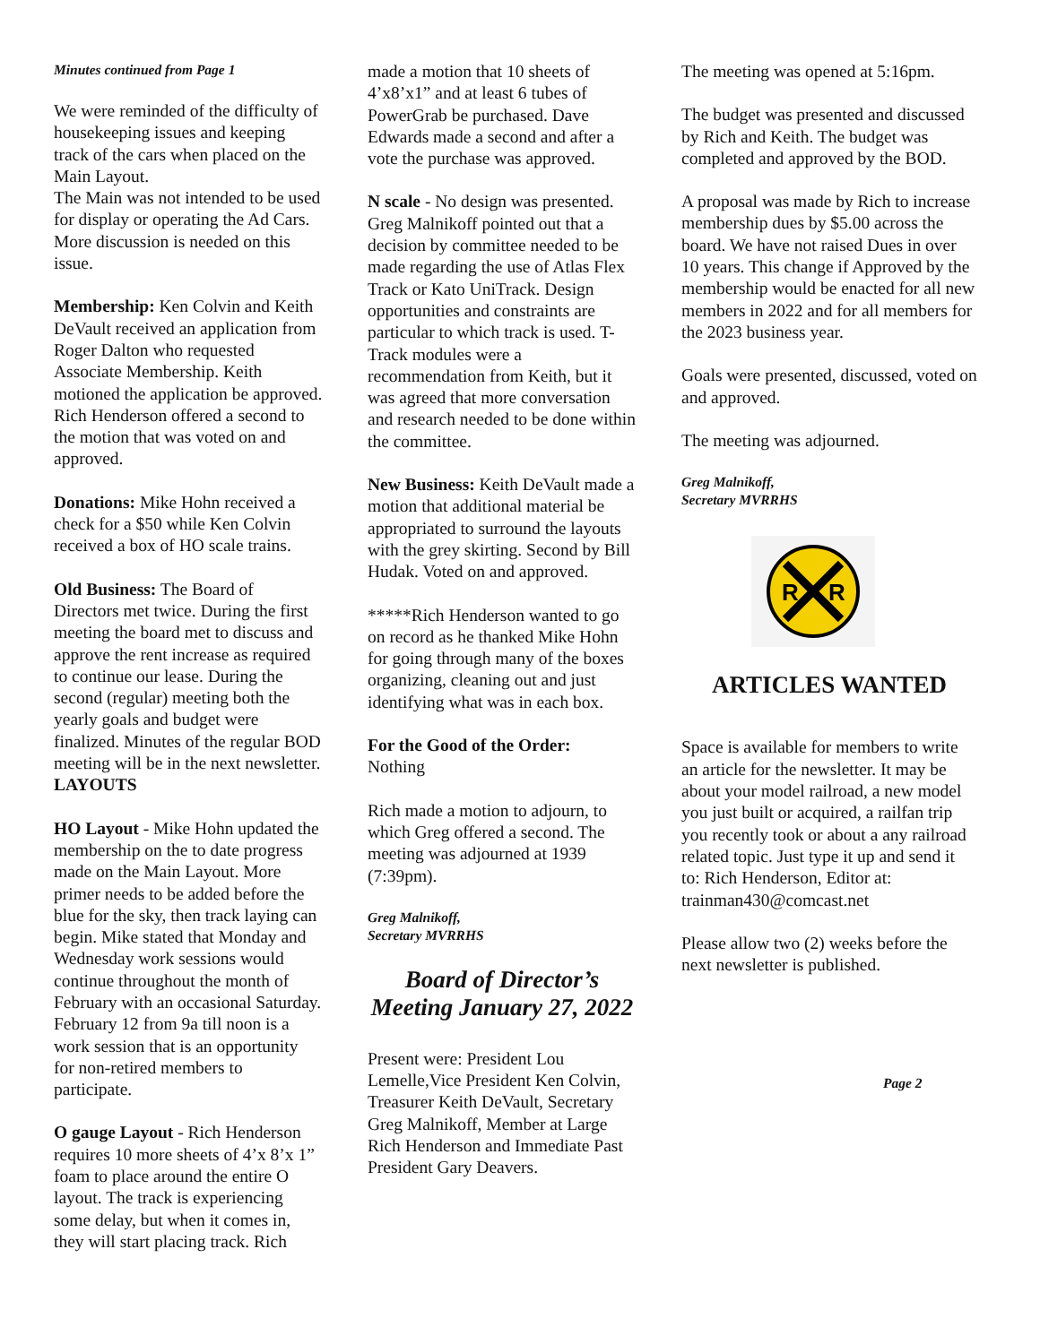Minutes continued from Page 1
We were reminded of the difficulty of housekeeping issues and keeping track of the cars when placed on the Main Layout.
The Main was not intended to be used for display or operating the Ad Cars. More discussion is needed on this issue.
Membership: Ken Colvin and Keith DeVault received an application from Roger Dalton who requested Associate Membership. Keith motioned the application be approved. Rich Henderson offered a second to the motion that was voted on and approved.
Donations: Mike Hohn received a check for a $50 while Ken Colvin received a box of HO scale trains.
Old Business: The Board of Directors met twice. During the first meeting the board met to discuss and approve the rent increase as required to continue our lease. During the second (regular) meeting both the yearly goals and budget were finalized. Minutes of the regular BOD meeting will be in the next newsletter.
LAYOUTS
HO Layout - Mike Hohn updated the membership on the to date progress made on the Main Layout. More primer needs to be added before the blue for the sky, then track laying can begin. Mike stated that Monday and Wednesday work sessions would continue throughout the month of February with an occasional Saturday. February 12 from 9a till noon is a work session that is an opportunity for non-retired members to participate.
O gauge Layout - Rich Henderson requires 10 more sheets of 4’x 8’x 1” foam to place around the entire O layout. The track is experiencing some delay, but when it comes in, they will start placing track. Rich
made a motion that 10 sheets of 4’x8’x1” and at least 6 tubes of PowerGrab be purchased. Dave Edwards made a second and after a vote the purchase was approved.
N scale - No design was presented. Greg Malnikoff pointed out that a decision by committee needed to be made regarding the use of Atlas Flex Track or Kato UniTrack. Design opportunities and constraints are particular to which track is used. T-Track modules were a recommendation from Keith, but it was agreed that more conversation and research needed to be done within the committee.
New Business: Keith DeVault made a motion that additional material be appropriated to surround the layouts with the grey skirting. Second by Bill Hudak. Voted on and approved.
*****Rich Henderson wanted to go on record as he thanked Mike Hohn for going through many of the boxes organizing, cleaning out and just identifying what was in each box.
For the Good of the Order:
Nothing
Rich made a motion to adjourn, to which Greg offered a second. The meeting was adjourned at 1939 (7:39pm).
Greg Malnikoff,
Secretary MVRRHS
Board of Director’s Meeting January 27, 2022
Present were: President Lou Lemelle,Vice President Ken Colvin, Treasurer Keith DeVault, Secretary Greg Malnikoff, Member at Large Rich Henderson and Immediate Past President Gary Deavers.
The meeting was opened at 5:16pm.
The budget was presented and discussed by Rich and Keith. The budget was completed and approved by the BOD.
A proposal was made by Rich to increase membership dues by $5.00 across the board. We have not raised Dues in over 10 years. This change if Approved by the membership would be enacted for all new members in 2022 and for all members for the 2023 business year.
Goals were presented, discussed, voted on and approved.
The meeting was adjourned.
Greg Malnikoff,
Secretary MVRRHS
R
R
ARTICLES WANTED
Space is available for members to write an article for the newsletter. It may be about your model railroad, a new model you just built or acquired, a railfan trip you recently took or about a any railroad related topic. Just type it up and send it to: Rich Henderson, Editor at: trainman430@comcast.net
Please allow two (2) weeks before the next newsletter is published.
Page 2